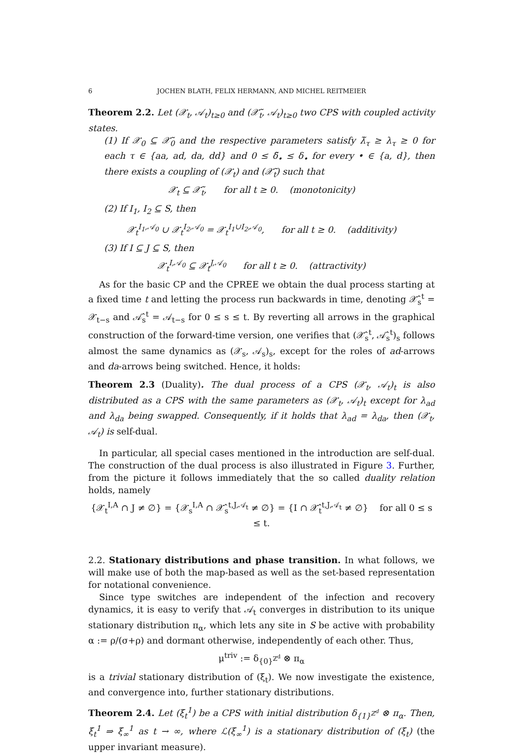6 JOCHEN BLATH, FELIX HERMANN, AND MICHEL REITMEIER
Theorem 2.2. Let (𝒳<sub>t</sub>, 𝒜<sub>t</sub>)<sub>t≥0</sub> and (𝒳̃<sub>t</sub>, 𝒜<sub>t</sub>)<sub>t≥0</sub> two CPS with coupled activity states.
(1) If 𝒳<sub>0</sub> ⊆ 𝒳̃<sub>0</sub> and the respective parameters satisfy λ̃<sub>τ</sub> ≥ λ<sub>τ</sub> ≥ 0 for each τ ∈ {aa, ad, da, dd} and 0 ≤ δ̃<sub>•</sub> ≤ δ<sub>•</sub> for every • ∈ {a, d}, then there exists a coupling of (𝒳<sub>t</sub>) and (𝒳̃<sub>t</sub>) such that
𝒳<sub>t</sub> ⊆ 𝒳̃<sub>t</sub>, for all t ≥ 0. (monotonicity)
(2) If I<sub>1</sub>, I<sub>2</sub> ⊆ S, then
𝒳<sub>t</sub><sup>I<sub>1</sub>,𝒜<sub>0</sub></sup> ∪ 𝒳<sub>t</sub><sup>I<sub>2</sub>,𝒜<sub>0</sub></sup> = 𝒳<sub>t</sub><sup>I<sub>1</sub>∪I<sub>2</sub>,𝒜<sub>0</sub></sup>, for all t ≥ 0. (additivity)
(3) If I ⊆ J ⊆ S, then
𝒳<sub>t</sub><sup>I,𝒜<sub>0</sub></sup> ⊆ 𝒳<sub>t</sub><sup>J,𝒜<sub>0</sub></sup> for all t ≥ 0. (attractivity)
As for the basic CP and the CPREE we obtain the dual process starting at a fixed time t and letting the process run backwards in time, denoting 𝒳̂<sub>s</sub><sup>t</sup> = 𝒳<sub>t−s</sub> and 𝒜̂<sub>s</sub><sup>t</sup> = 𝒜<sub>t−s</sub> for 0 ≤ s ≤ t. By reverting all arrows in the graphical construction of the forward-time version, one verifies that (𝒳̂<sub>s</sub><sup>t</sup>, 𝒜̂<sub>s</sub><sup>t</sup>)<sub>s</sub> follows almost the same dynamics as (𝒳<sub>s</sub>, 𝒜<sub>s</sub>)<sub>s</sub>, except for the roles of ad-arrows and da-arrows being switched. Hence, it holds:
Theorem 2.3 (Duality). The dual process of a CPS (𝒳<sub>t</sub>, 𝒜<sub>t</sub>)<sub>t</sub> is also distributed as a CPS with the same parameters as (𝒳<sub>t</sub>, 𝒜<sub>t</sub>)<sub>t</sub> except for λ<sub>ad</sub> and λ<sub>da</sub> being swapped. Consequently, if it holds that λ<sub>ad</sub> = λ<sub>da</sub>, then (𝒳<sub>t</sub>, 𝒜<sub>t</sub>) is self-dual.
In particular, all special cases mentioned in the introduction are self-dual. The construction of the dual process is also illustrated in Figure 3. Further, from the picture it follows immediately that the so called duality relation holds, namely
{𝒳<sub>t</sub><sup>I,A</sup> ∩ J ≠ ∅} = {𝒳<sub>s</sub><sup>I,A</sup> ∩ 𝒳̂<sub>s</sub><sup>t,J,𝒜<sub>t</sub></sup> ≠ ∅} = {I ∩ 𝒳̂<sub>t</sub><sup>t,J,𝒜<sub>t</sub></sup> ≠ ∅} for all 0 ≤ s ≤ t.
2.2. Stationary distributions and phase transition. In what follows, we will make use of both the map-based as well as the set-based representation for notational convenience.
Since type switches are independent of the infection and recovery dynamics, it is easy to verify that 𝒜<sub>t</sub> converges in distribution to its unique stationary distribution π<sub>α</sub>, which lets any site in S be active with probability α := ρ/(σ+ρ) and dormant otherwise, independently of each other. Thus,
μ<sup>triv</sup> := δ<sub>{0}<sup>ℤ<sup>d</sup></sup></sub> ⊗ π<sub>α</sub>
is a trivial stationary distribution of (ξ<sub>t</sub>). We now investigate the existence, and convergence into, further stationary distributions.
Theorem 2.4. Let (ξ<sub>t</sub><sup>1</sup>) be a CPS with initial distribution δ<sub>{1}<sup>ℤ<sup>d</sup></sup></sub> ⊗ π<sub>α</sub>. Then, ξ<sub>t</sub><sup>1</sup> ⇒ ξ<sub>∞</sub><sup>1</sup> as t → ∞, where ℒ(ξ<sub>∞</sub><sup>1</sup>) is a stationary distribution of (ξ<sub>t</sub>) (the upper invariant measure).